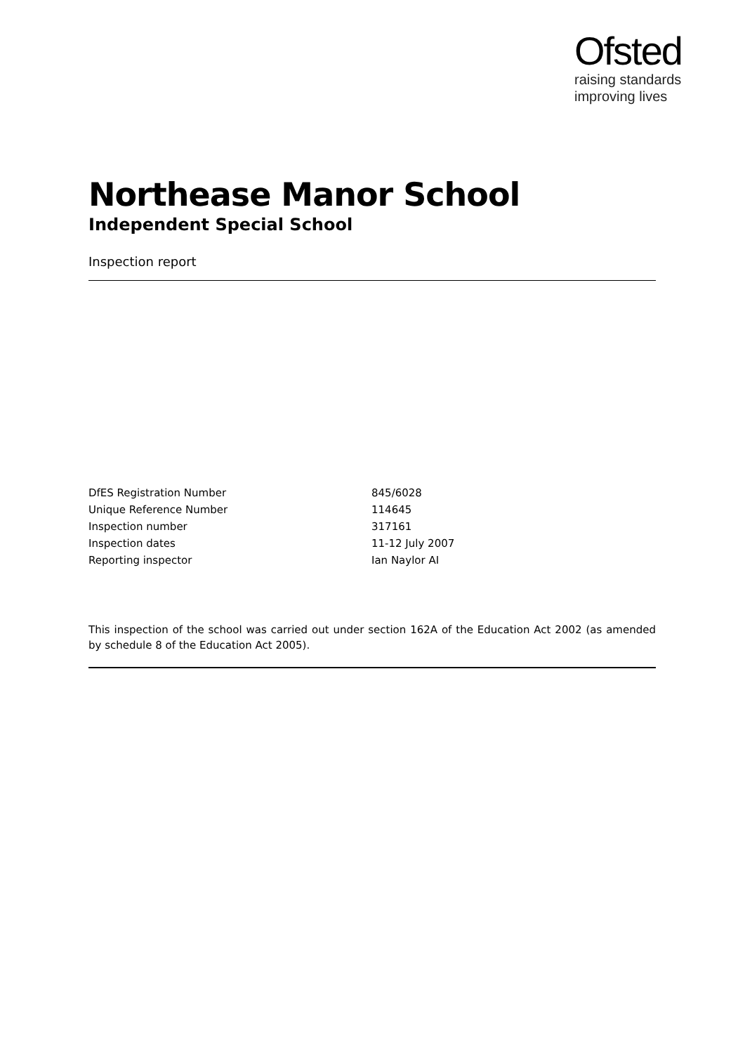Ofsted
raising standards
improving lives
Northease Manor School
Independent Special School
Inspection report
| DfES Registration Number | 845/6028 |
| Unique Reference Number | 114645 |
| Inspection number | 317161 |
| Inspection dates | 11-12 July 2007 |
| Reporting inspector | Ian Naylor AI |
This inspection of the school was carried out under section 162A of the Education Act 2002 (as amended by schedule 8 of the Education Act 2005).